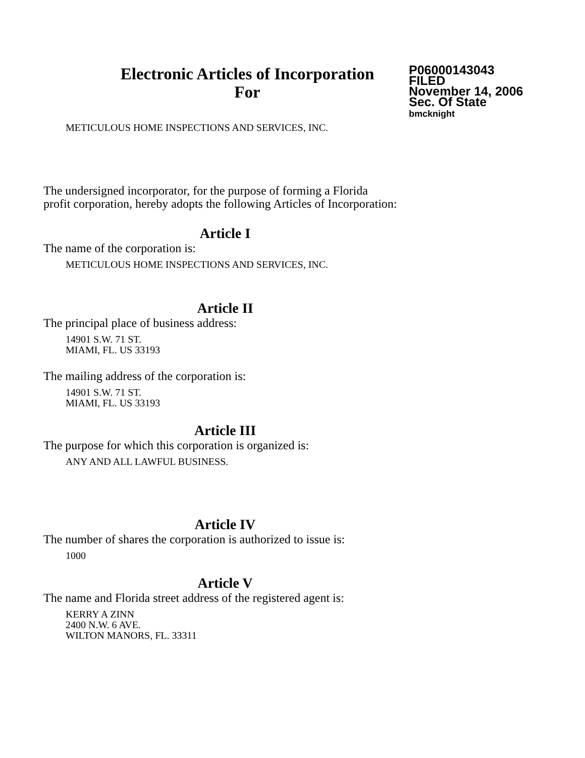Electronic Articles of Incorporation
For
P06000143043
FILED
November 14, 2006
Sec. Of State
bmcknight
METICULOUS HOME INSPECTIONS AND SERVICES, INC.
The undersigned incorporator, for the purpose of forming a Florida
profit corporation, hereby adopts the following Articles of Incorporation:
Article I
The name of the corporation is:
METICULOUS HOME INSPECTIONS AND SERVICES, INC.
Article II
The principal place of business address:
14901 S.W. 71 ST.
MIAMI, FL. US 33193
The mailing address of the corporation is:
14901 S.W. 71 ST.
MIAMI, FL. US 33193
Article III
The purpose for which this corporation is organized is:
ANY AND ALL LAWFUL BUSINESS.
Article IV
The number of shares the corporation is authorized to issue is:
1000
Article V
The name and Florida street address of the registered agent is:
KERRY A ZINN
2400 N.W. 6 AVE.
WILTON MANORS, FL. 33311